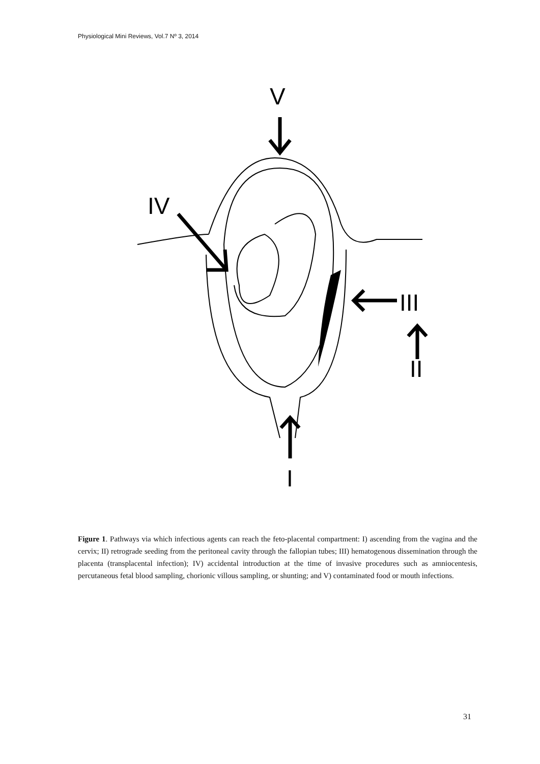Physiological Mini Reviews, Vol.7 Nº 3, 2014
V
IV
III
II
I
Figure 1. Pathways via which infectious agents can reach the feto-placental compartment: I) ascending from the vagina and the cervix; II) retrograde seeding from the peritoneal cavity through the fallopian tubes; III) hematogenous dissemination through the placenta (transplacental infection); IV) accidental introduction at the time of invasive procedures such as amniocentesis, percutaneous fetal blood sampling, chorionic villous sampling, or shunting; and V) contaminated food or mouth infections.
31